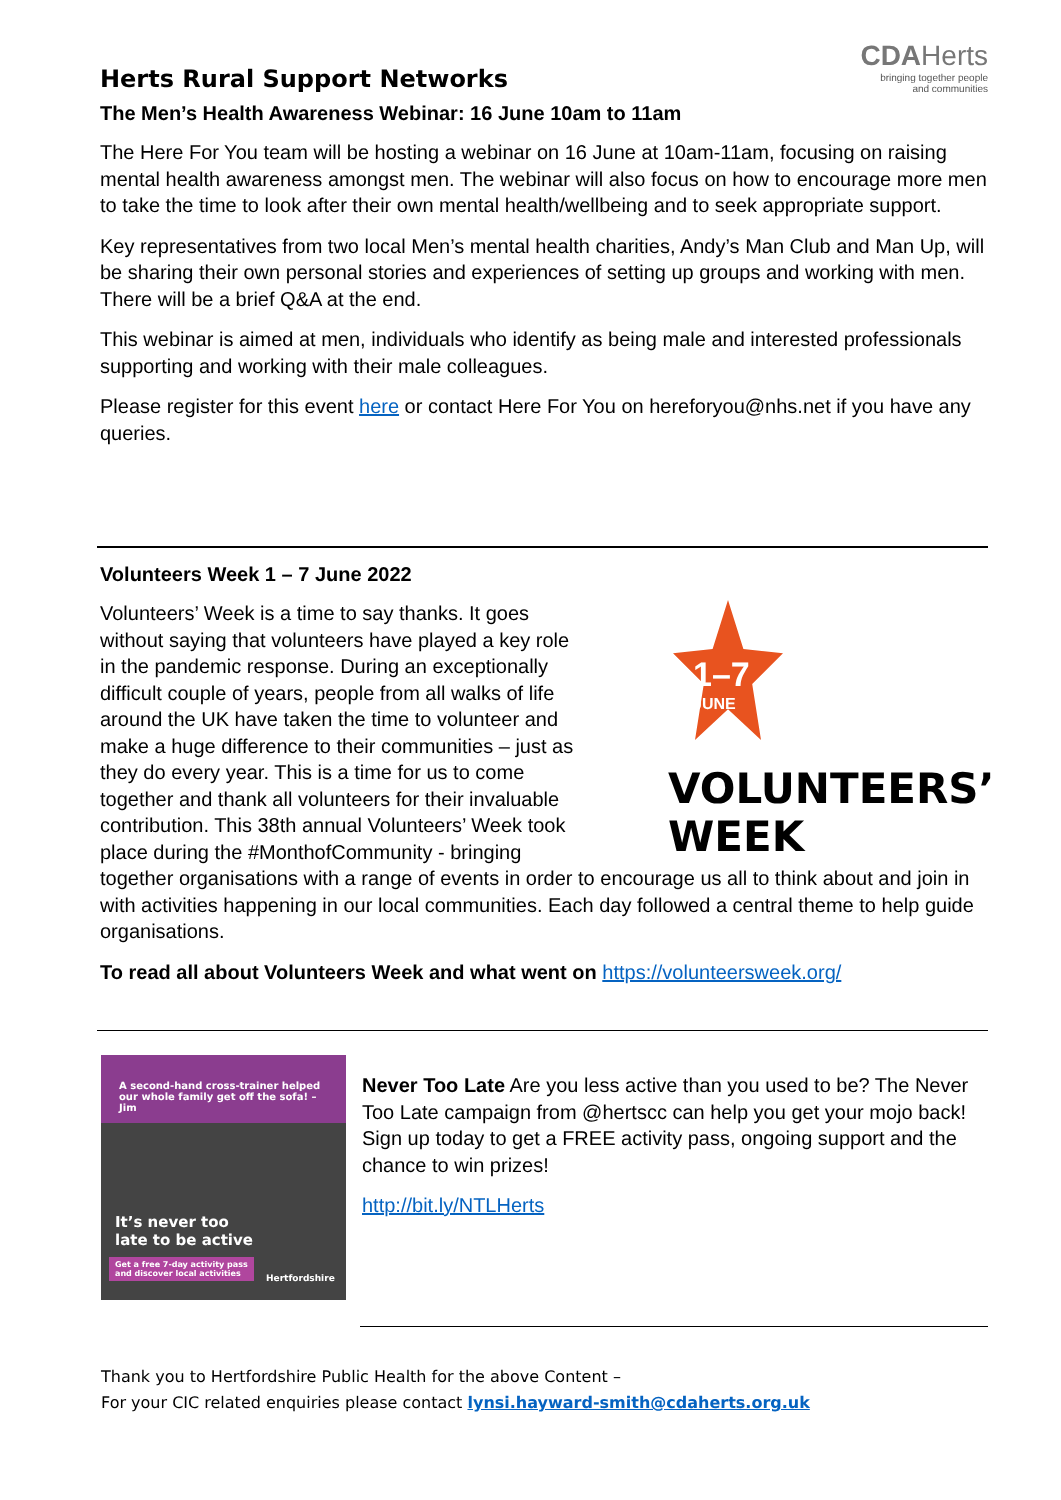Herts Rural Support Networks
CDAHerts
bringing together people
and communities
The Men’s Health Awareness Webinar: 16 June 10am to 11am
The Here For You team will be hosting a webinar on 16 June at 10am-11am, focusing on raising mental health awareness amongst men. The webinar will also focus on how to encourage more men to take the time to look after their own mental health/wellbeing and to seek appropriate support.
Key representatives from two local Men’s mental health charities, Andy’s Man Club and Man Up, will be sharing their own personal stories and experiences of setting up groups and working with men. There will be a brief Q&A at the end.
This webinar is aimed at men, individuals who identify as being male and interested professionals supporting and working with their male colleagues.
Please register for this event here or contact Here For You on hereforyou@nhs.net if you have any queries.
Volunteers Week 1 – 7 June 2022
1–7
JUNE
VOLUNTEERS’
WEEK
Volunteers’ Week is a time to say thanks. It goes without saying that volunteers have played a key role in the pandemic response. During an exceptionally difficult couple of years, people from all walks of life around the UK have taken the time to volunteer and make a huge difference to their communities – just as they do every year. This is a time for us to come together and thank all volunteers for their invaluable contribution. This 38th annual Volunteers’ Week took place during the #MonthofCommunity - bringing together organisations with a range of events in order to encourage us all to think about and join in with activities happening in our local communities. Each day followed a central theme to help guide organisations.
To read all about Volunteers Week and what went on https://volunteersweek.org/
A second-hand cross-trainer helped our whole family get off the sofa! – Jim
It’s never too
late to be active
Get a free 7-day activity pass
and discover local activities
Hertfordshire
Never Too Late Are you less active than you used to be? The Never Too Late campaign from @hertscc can help you get your mojo back! Sign up today to get a FREE activity pass, ongoing support and the chance to win prizes!
http://bit.ly/NTLHerts
Thank you to Hertfordshire Public Health for the above Content –
For your CIC related enquiries please contact lynsi.hayward-smith@cdaherts.org.uk